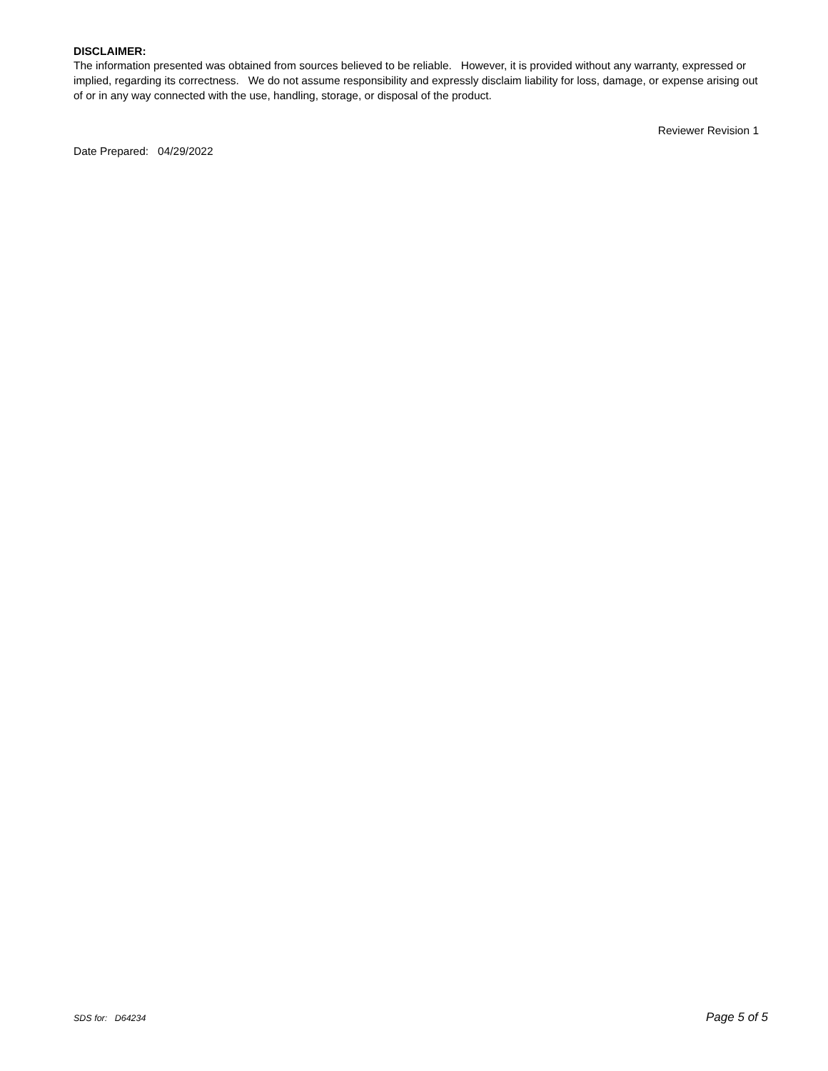DISCLAIMER:
The information presented was obtained from sources believed to be reliable. However, it is provided without any warranty, expressed or implied, regarding its correctness. We do not assume responsibility and expressly disclaim liability for loss, damage, or expense arising out of or in any way connected with the use, handling, storage, or disposal of the product.
Reviewer Revision 1
Date Prepared: 04/29/2022
SDS for: D64234 Page 5 of 5